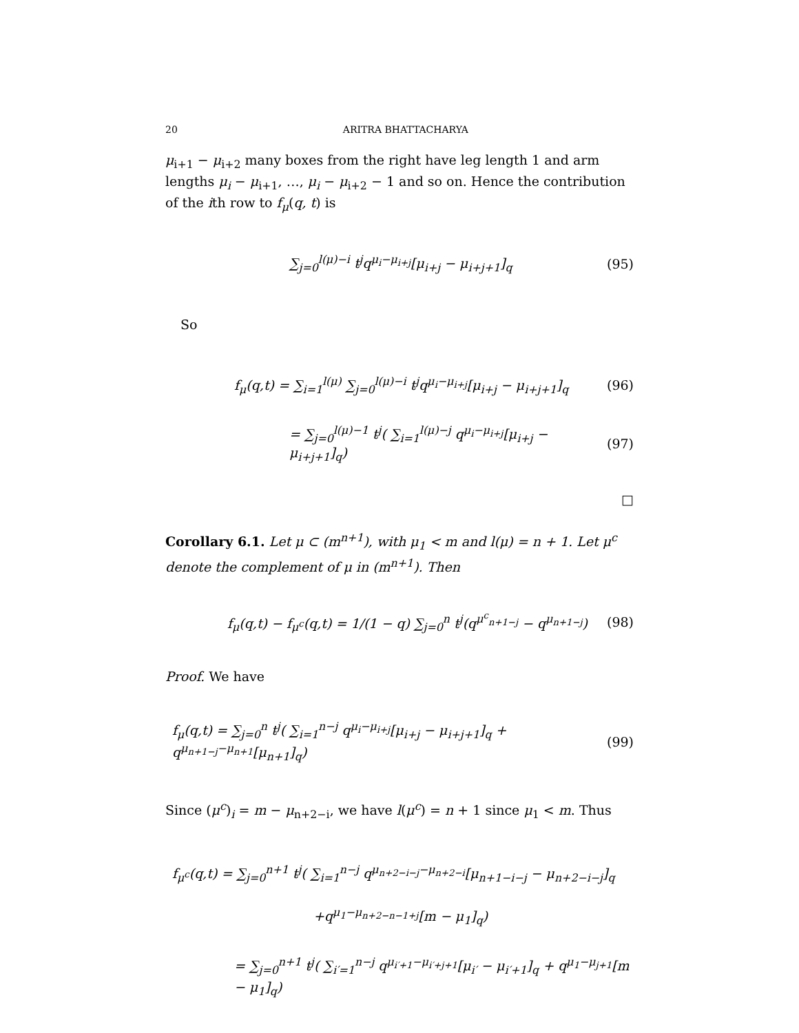20 ARITRA BHATTACHARYA
μ<sub>i+1</sub> − μ<sub>i+2</sub> many boxes from the right have leg length 1 and arm lengths μ<sub>i</sub> − μ<sub>i+1</sub>, …, μ<sub>i</sub> − μ<sub>i+2</sub> − 1 and so on. Hence the contribution of the ith row to f<sub>μ</sub>(q, t) is
∑<sub>j=0</sub><sup>l(μ)−i</sup> t<sup>j</sup>q<sup>μ<sub>i</sub>−μ<sub>i+j</sub></sup>[μ<sub>i+j</sub> − μ<sub>i+j+1</sub>]<sub>q</sub> (95)
So
f<sub>μ</sub>(q,t) = ∑<sub>i=1</sub><sup>l(μ)</sup> ∑<sub>j=0</sub><sup>l(μ)−i</sup> t<sup>j</sup>q<sup>μ<sub>i</sub>−μ<sub>i+j</sub></sup>[μ<sub>i+j</sub> − μ<sub>i+j+1</sub>]<sub>q</sub> (96)
= ∑<sub>j=0</sub><sup>l(μ)−1</sup> t<sup>j</sup>( ∑<sub>i=1</sub><sup>l(μ)−j</sup> q<sup>μ<sub>i</sub>−μ<sub>i+j</sub></sup>[μ<sub>i+j</sub> − μ<sub>i+j+1</sub>]<sub>q</sub>) (97)
□
Corollary 6.1. Let μ ⊂ (m<sup>n+1</sup>), with μ<sub>1</sub> < m and l(μ) = n + 1. Let μ<sup>c</sup> denote the complement of μ in (m<sup>n+1</sup>). Then
f<sub>μ</sub>(q,t) − f<sub>μ<sup>c</sup></sub>(q,t) = 1/(1 − q) ∑<sub>j=0</sub><sup>n</sup> t<sup>j</sup>(q<sup>μ<sup>c</sup><sub>n+1−j</sub></sup> − q<sup>μ<sub>n+1−j</sub></sup>) (98)
Proof. We have
f<sub>μ</sub>(q,t) = ∑<sub>j=0</sub><sup>n</sup> t<sup>j</sup>( ∑<sub>i=1</sub><sup>n−j</sup> q<sup>μ<sub>i</sub>−μ<sub>i+j</sub></sup>[μ<sub>i+j</sub> − μ<sub>i+j+1</sub>]<sub>q</sub> + q<sup>μ<sub>n+1−j</sub>−μ<sub>n+1</sub></sup>[μ<sub>n+1</sub>]<sub>q</sub>) (99)
Since (μ<sup>c</sup>)<sub>i</sub> = m − μ<sub>n+2−i</sub>, we have l(μ<sup>c</sup>) = n + 1 since μ<sub>1</sub> < m. Thus
f<sub>μ<sup>c</sup></sub>(q,t) = ∑<sub>j=0</sub><sup>n+1</sup> t<sup>j</sup>( ∑<sub>i=1</sub><sup>n−j</sup> q<sup>μ<sub>n+2−i−j</sub>−μ<sub>n+2−i</sub></sup>[μ<sub>n+1−i−j</sub> − μ<sub>n+2−i−j</sub>]<sub>q</sub>
+q<sup>μ<sub>1</sub>−μ<sub>n+2−n−1+j</sub></sup>[m − μ<sub>1</sub>]<sub>q</sub>)
= ∑<sub>j=0</sub><sup>n+1</sup> t<sup>j</sup>( ∑<sub>i′=1</sub><sup>n−j</sup> q<sup>μ<sub>i′+1</sub>−μ<sub>i′+j+1</sub></sup>[μ<sub>i′</sub> − μ<sub>i′+1</sub>]<sub>q</sub> + q<sup>μ<sub>1</sub>−μ<sub>j+1</sub></sup>[m − μ<sub>1</sub>]<sub>q</sub>)